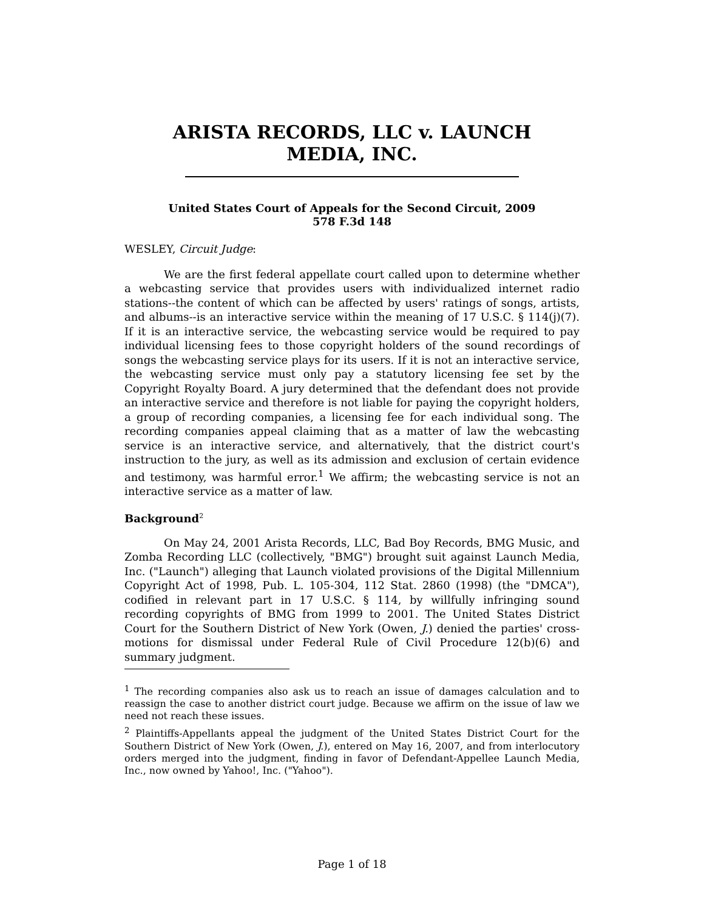ARISTA RECORDS, LLC v. LAUNCH
MEDIA, INC.
United States Court of Appeals for the Second Circuit, 2009
578 F.3d 148
WESLEY, Circuit Judge:
We are the first federal appellate court called upon to determine whether a webcasting service that provides users with individualized internet radio stations--the content of which can be affected by users' ratings of songs, artists, and albums--is an interactive service within the meaning of 17 U.S.C. § 114(j)(7). If it is an interactive service, the webcasting service would be required to pay individual licensing fees to those copyright holders of the sound recordings of songs the webcasting service plays for its users. If it is not an interactive service, the webcasting service must only pay a statutory licensing fee set by the Copyright Royalty Board. A jury determined that the defendant does not provide an interactive service and therefore is not liable for paying the copyright holders, a group of recording companies, a licensing fee for each individual song. The recording companies appeal claiming that as a matter of law the webcasting service is an interactive service, and alternatively, that the district court's instruction to the jury, as well as its admission and exclusion of certain evidence and testimony, was harmful error.<sup>1</sup> We affirm; the webcasting service is not an interactive service as a matter of law.
Background<sup>2</sup>
On May 24, 2001 Arista Records, LLC, Bad Boy Records, BMG Music, and Zomba Recording LLC (collectively, "BMG") brought suit against Launch Media, Inc. ("Launch") alleging that Launch violated provisions of the Digital Millennium Copyright Act of 1998, Pub. L. 105-304, 112 Stat. 2860 (1998) (the "DMCA"), codified in relevant part in 17 U.S.C. § 114, by willfully infringing sound recording copyrights of BMG from 1999 to 2001. The United States District Court for the Southern District of New York (Owen, J.) denied the parties' cross-motions for dismissal under Federal Rule of Civil Procedure 12(b)(6) and summary judgment.
<sup>1</sup> The recording companies also ask us to reach an issue of damages calculation and to reassign the case to another district court judge. Because we affirm on the issue of law we need not reach these issues.
<sup>2</sup> Plaintiffs-Appellants appeal the judgment of the United States District Court for the Southern District of New York (Owen, J.), entered on May 16, 2007, and from interlocutory orders merged into the judgment, finding in favor of Defendant-Appellee Launch Media, Inc., now owned by Yahoo!, Inc. ("Yahoo").
Page 1 of 18